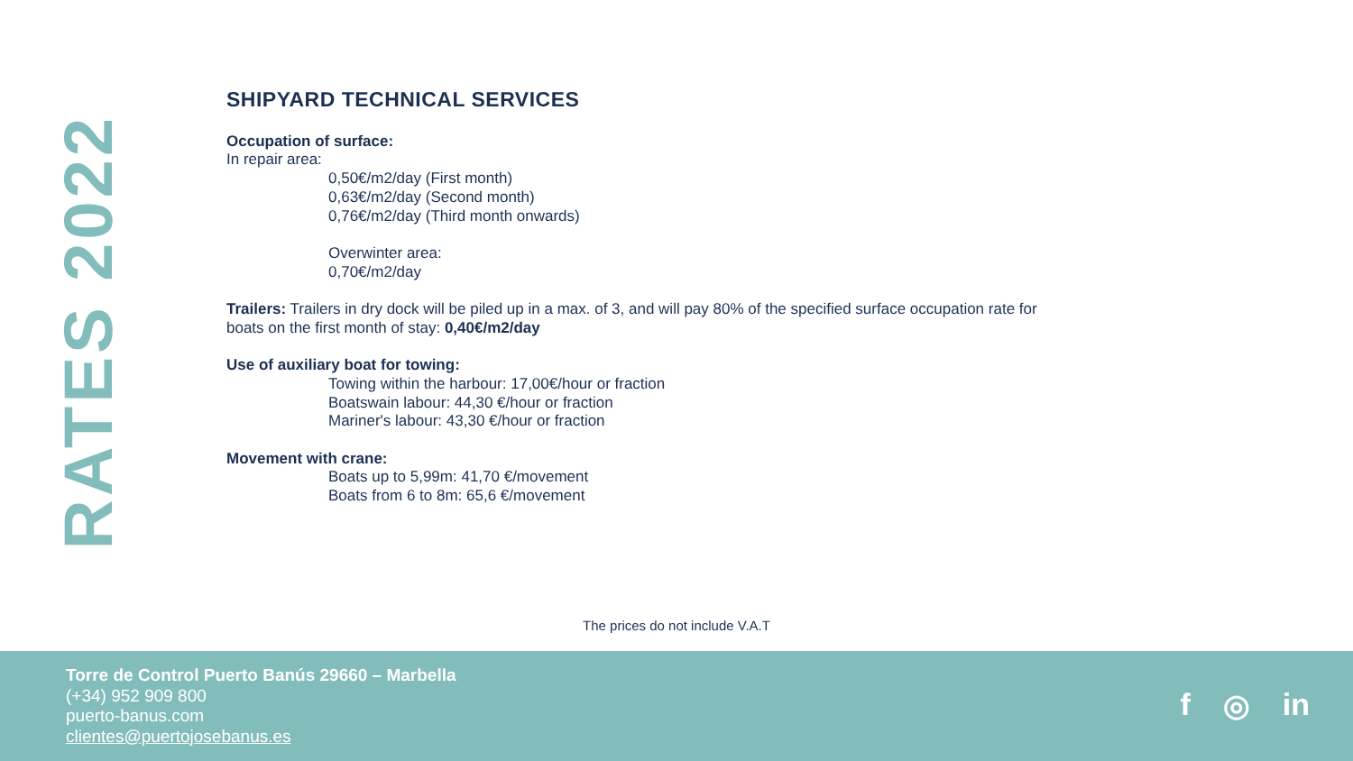RATES 2022
SHIPYARD TECHNICAL SERVICES
Occupation of surface:
In repair area:
0,50€/m2/day (First month)
0,63€/m2/day (Second month)
0,76€/m2/day (Third month onwards)
Overwinter area:
0,70€/m2/day
Trailers: Trailers in dry dock will be piled up in a max. of 3, and will pay 80% of the specified surface occupation rate for boats on the first month of stay: 0,40€/m2/day
Use of auxiliary boat for towing:
Towing within the harbour: 17,00€/hour or fraction
Boatswain labour: 44,30 €/hour or fraction
Mariner's labour: 43,30 €/hour or fraction
Movement with crane:
Boats up to 5,99m: 41,70 €/movement
Boats from 6 to 8m: 65,6 €/movement
The prices do not include V.A.T
Torre de Control Puerto Banús 29660 – Marbella
(+34) 952 909 800
puerto-banus.com
clientes@puertojosebanus.es
f ◎ in